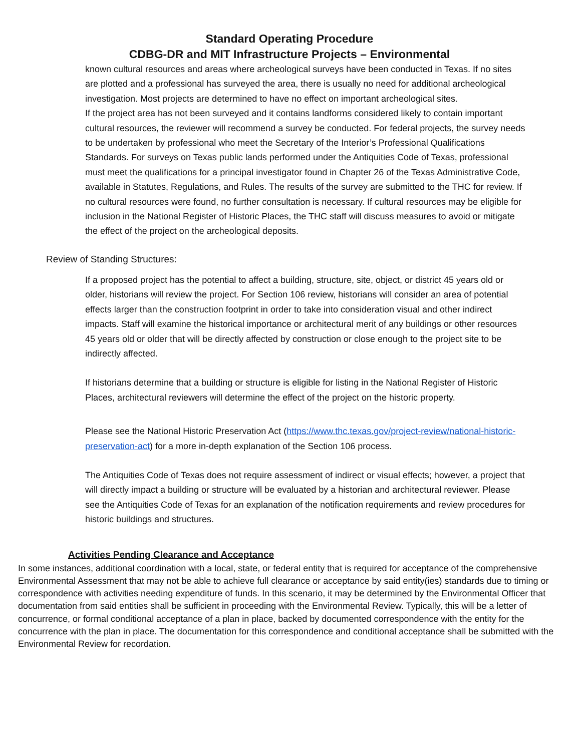Standard Operating Procedure
CDBG-DR and MIT Infrastructure Projects – Environmental
known cultural resources and areas where archeological surveys have been conducted in Texas. If no sites are plotted and a professional has surveyed the area, there is usually no need for additional archeological investigation. Most projects are determined to have no effect on important archeological sites.
If the project area has not been surveyed and it contains landforms considered likely to contain important cultural resources, the reviewer will recommend a survey be conducted. For federal projects, the survey needs to be undertaken by professional who meet the Secretary of the Interior’s Professional Qualifications Standards. For surveys on Texas public lands performed under the Antiquities Code of Texas, professional must meet the qualifications for a principal investigator found in Chapter 26 of the Texas Administrative Code, available in Statutes, Regulations, and Rules. The results of the survey are submitted to the THC for review. If no cultural resources were found, no further consultation is necessary. If cultural resources may be eligible for inclusion in the National Register of Historic Places, the THC staff will discuss measures to avoid or mitigate the effect of the project on the archeological deposits.
Review of Standing Structures:
If a proposed project has the potential to affect a building, structure, site, object, or district 45 years old or older, historians will review the project. For Section 106 review, historians will consider an area of potential effects larger than the construction footprint in order to take into consideration visual and other indirect impacts. Staff will examine the historical importance or architectural merit of any buildings or other resources 45 years old or older that will be directly affected by construction or close enough to the project site to be indirectly affected.
If historians determine that a building or structure is eligible for listing in the National Register of Historic Places, architectural reviewers will determine the effect of the project on the historic property.
Please see the National Historic Preservation Act (https://www.thc.texas.gov/project-review/national-historic-preservation-act) for a more in-depth explanation of the Section 106 process.
The Antiquities Code of Texas does not require assessment of indirect or visual effects; however, a project that will directly impact a building or structure will be evaluated by a historian and architectural reviewer. Please see the Antiquities Code of Texas for an explanation of the notification requirements and review procedures for historic buildings and structures.
Activities Pending Clearance and Acceptance
In some instances, additional coordination with a local, state, or federal entity that is required for acceptance of the comprehensive Environmental Assessment that may not be able to achieve full clearance or acceptance by said entity(ies) standards due to timing or correspondence with activities needing expenditure of funds. In this scenario, it may be determined by the Environmental Officer that documentation from said entities shall be sufficient in proceeding with the Environmental Review. Typically, this will be a letter of concurrence, or formal conditional acceptance of a plan in place, backed by documented correspondence with the entity for the concurrence with the plan in place. The documentation for this correspondence and conditional acceptance shall be submitted with the Environmental Review for recordation.